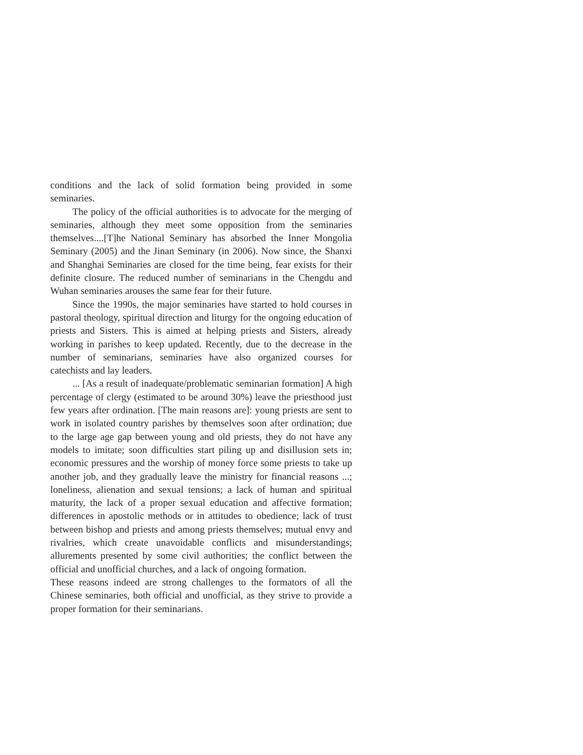conditions and the lack of solid formation being provided in some seminaries.
The policy of the official authorities is to advocate for the merging of seminaries, although they meet some opposition from the seminaries themselves....[T]he National Seminary has absorbed the Inner Mongolia Seminary (2005) and the Jinan Seminary (in 2006). Now since, the Shanxi and Shanghai Seminaries are closed for the time being, fear exists for their definite closure. The reduced number of seminarians in the Chengdu and Wuhan seminaries arouses the same fear for their future.
Since the 1990s, the major seminaries have started to hold courses in pastoral theology, spiritual direction and liturgy for the ongoing education of priests and Sisters. This is aimed at helping priests and Sisters, already working in parishes to keep updated. Recently, due to the decrease in the number of seminarians, seminaries have also organized courses for catechists and lay leaders.
... [As a result of inadequate/problematic seminarian formation] A high percentage of clergy (estimated to be around 30%) leave the priesthood just few years after ordination. [The main reasons are]: young priests are sent to work in isolated country parishes by themselves soon after ordination; due to the large age gap between young and old priests, they do not have any models to imitate; soon difficulties start piling up and disillusion sets in; economic pressures and the worship of money force some priests to take up another job, and they gradually leave the ministry for financial reasons ...; loneliness, alienation and sexual tensions; a lack of human and spiritual maturity, the lack of a proper sexual education and affective formation; differences in apostolic methods or in attitudes to obedience; lack of trust between bishop and priests and among priests themselves; mutual envy and rivalries, which create unavoidable conflicts and misunderstandings; allurements presented by some civil authorities; the conflict between the official and unofficial churches, and a lack of ongoing formation.
These reasons indeed are strong challenges to the formators of all the Chinese seminaries, both official and unofficial, as they strive to provide a proper formation for their seminarians.